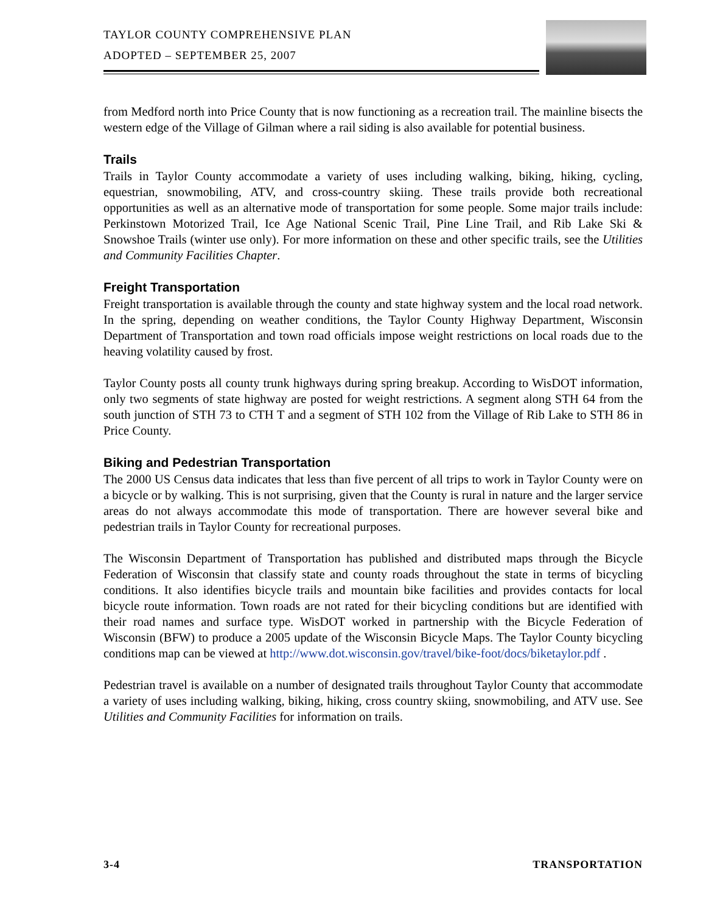TAYLOR COUNTY COMPREHENSIVE PLAN
ADOPTED – SEPTEMBER 25, 2007
from Medford north into Price County that is now functioning as a recreation trail. The mainline bisects the western edge of the Village of Gilman where a rail siding is also available for potential business.
Trails
Trails in Taylor County accommodate a variety of uses including walking, biking, hiking, cycling, equestrian, snowmobiling, ATV, and cross-country skiing. These trails provide both recreational opportunities as well as an alternative mode of transportation for some people. Some major trails include: Perkinstown Motorized Trail, Ice Age National Scenic Trail, Pine Line Trail, and Rib Lake Ski & Snowshoe Trails (winter use only). For more information on these and other specific trails, see the Utilities and Community Facilities Chapter.
Freight Transportation
Freight transportation is available through the county and state highway system and the local road network. In the spring, depending on weather conditions, the Taylor County Highway Department, Wisconsin Department of Transportation and town road officials impose weight restrictions on local roads due to the heaving volatility caused by frost.
Taylor County posts all county trunk highways during spring breakup. According to WisDOT information, only two segments of state highway are posted for weight restrictions. A segment along STH 64 from the south junction of STH 73 to CTH T and a segment of STH 102 from the Village of Rib Lake to STH 86 in Price County.
Biking and Pedestrian Transportation
The 2000 US Census data indicates that less than five percent of all trips to work in Taylor County were on a bicycle or by walking. This is not surprising, given that the County is rural in nature and the larger service areas do not always accommodate this mode of transportation. There are however several bike and pedestrian trails in Taylor County for recreational purposes.
The Wisconsin Department of Transportation has published and distributed maps through the Bicycle Federation of Wisconsin that classify state and county roads throughout the state in terms of bicycling conditions. It also identifies bicycle trails and mountain bike facilities and provides contacts for local bicycle route information. Town roads are not rated for their bicycling conditions but are identified with their road names and surface type. WisDOT worked in partnership with the Bicycle Federation of Wisconsin (BFW) to produce a 2005 update of the Wisconsin Bicycle Maps. The Taylor County bicycling conditions map can be viewed at http://www.dot.wisconsin.gov/travel/bike-foot/docs/biketaylor.pdf .
Pedestrian travel is available on a number of designated trails throughout Taylor County that accommodate a variety of uses including walking, biking, hiking, cross country skiing, snowmobiling, and ATV use. See Utilities and Community Facilities for information on trails.
3-4 TRANSPORTATION